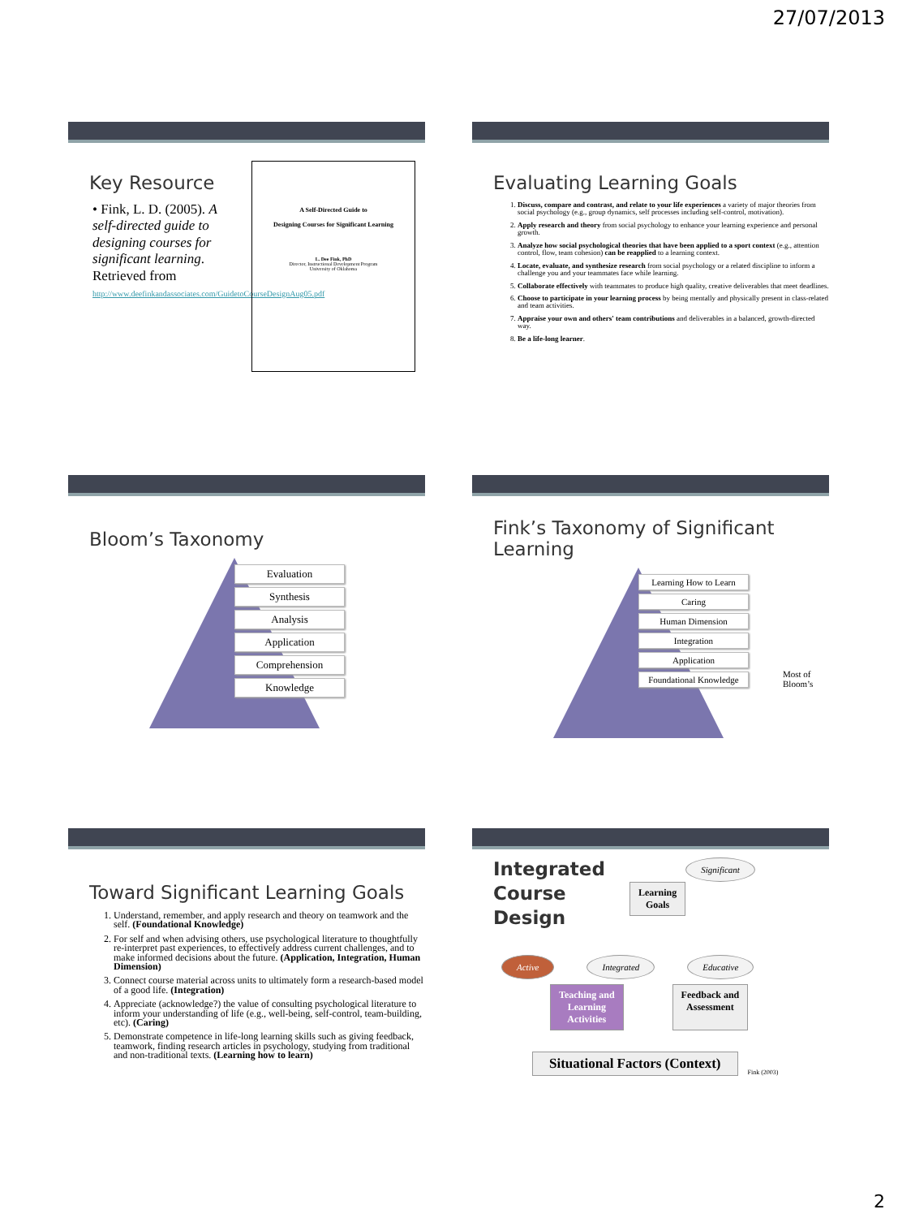27/07/2013
Key Resource
• Fink, L. D. (2005). A self-directed guide to designing courses for significant learning. Retrieved from http://www.deefinkandassociates.com/GuidetoCourseDesignAug05.pdf
A Self-Directed Guide to
Designing Courses for Significant Learning
L. Dee Fink, PhD
Director, Instructional Development Program
University of Oklahoma
Evaluating Learning Goals
1. Discuss, compare and contrast, and relate to your life experiences a variety of major theories from social psychology (e.g., group dynamics, self processes including self-control, motivation).
2. Apply research and theory from social psychology to enhance your learning experience and personal growth.
3. Analyze how social psychological theories that have been applied to a sport context (e.g., attention control, flow, team cohesion) can be reapplied to a learning context.
4. Locate, evaluate, and synthesize research from social psychology or a related discipline to inform a challenge you and your teammates face while learning.
5. Collaborate effectively with teammates to produce high quality, creative deliverables that meet deadlines.
6. Choose to participate in your learning process by being mentally and physically present in class-related and team activities.
7. Appraise your own and others' team contributions and deliverables in a balanced, growth-directed way.
8. Be a life-long learner.
Bloom’s Taxonomy
Evaluation
Synthesis
Analysis
Application
Comprehension
Knowledge
Fink’s Taxonomy of Significant
Learning
Learning How to Learn
Caring
Human Dimension
Integration
Application
Foundational Knowledge
Most of
Bloom’s
Toward Significant Learning Goals
1. Understand, remember, and apply research and theory on teamwork and the self. (Foundational Knowledge)
2. For self and when advising others, use psychological literature to thoughtfully re-interpret past experiences, to effectively address current challenges, and to make informed decisions about the future. (Application, Integration, Human Dimension)
3. Connect course material across units to ultimately form a research-based model of a good life. (Integration)
4. Appreciate (acknowledge?) the value of consulting psychological literature to inform your understanding of life (e.g., well-being, self-control, team-building, etc). (Caring)
5. Demonstrate competence in life-long learning skills such as giving feedback, teamwork, finding research articles in psychology, studying from traditional and non-traditional texts. (Learning how to learn)
Integrated
Course
Design
Learning
Goals
Significant
Active Integrated Educative
Teaching and
Learning
Activities Feedback and
Assessment
Situational Factors (Context) Fink (2003)
2